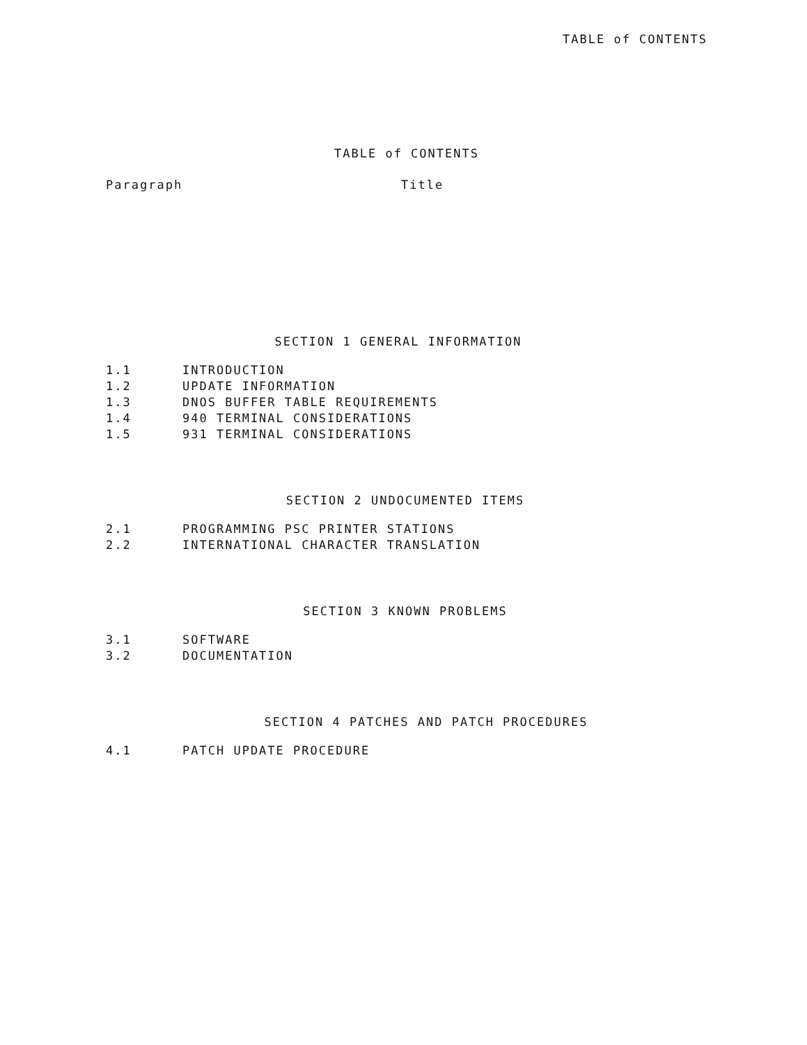TABLE of CONTENTS
TABLE of CONTENTS
Paragraph Title
SECTION 1 GENERAL INFORMATION
1.1 INTRODUCTION
1.2 UPDATE INFORMATION
1.3 DNOS BUFFER TABLE REQUIREMENTS
1.4 940 TERMINAL CONSIDERATIONS
1.5 931 TERMINAL CONSIDERATIONS
SECTION 2 UNDOCUMENTED ITEMS
2.1 PROGRAMMING PSC PRINTER STATIONS
2.2 INTERNATIONAL CHARACTER TRANSLATION
SECTION 3 KNOWN PROBLEMS
3.1 SOFTWARE
3.2 DOCUMENTATION
SECTION 4 PATCHES AND PATCH PROCEDURES
4.1 PATCH UPDATE PROCEDURE